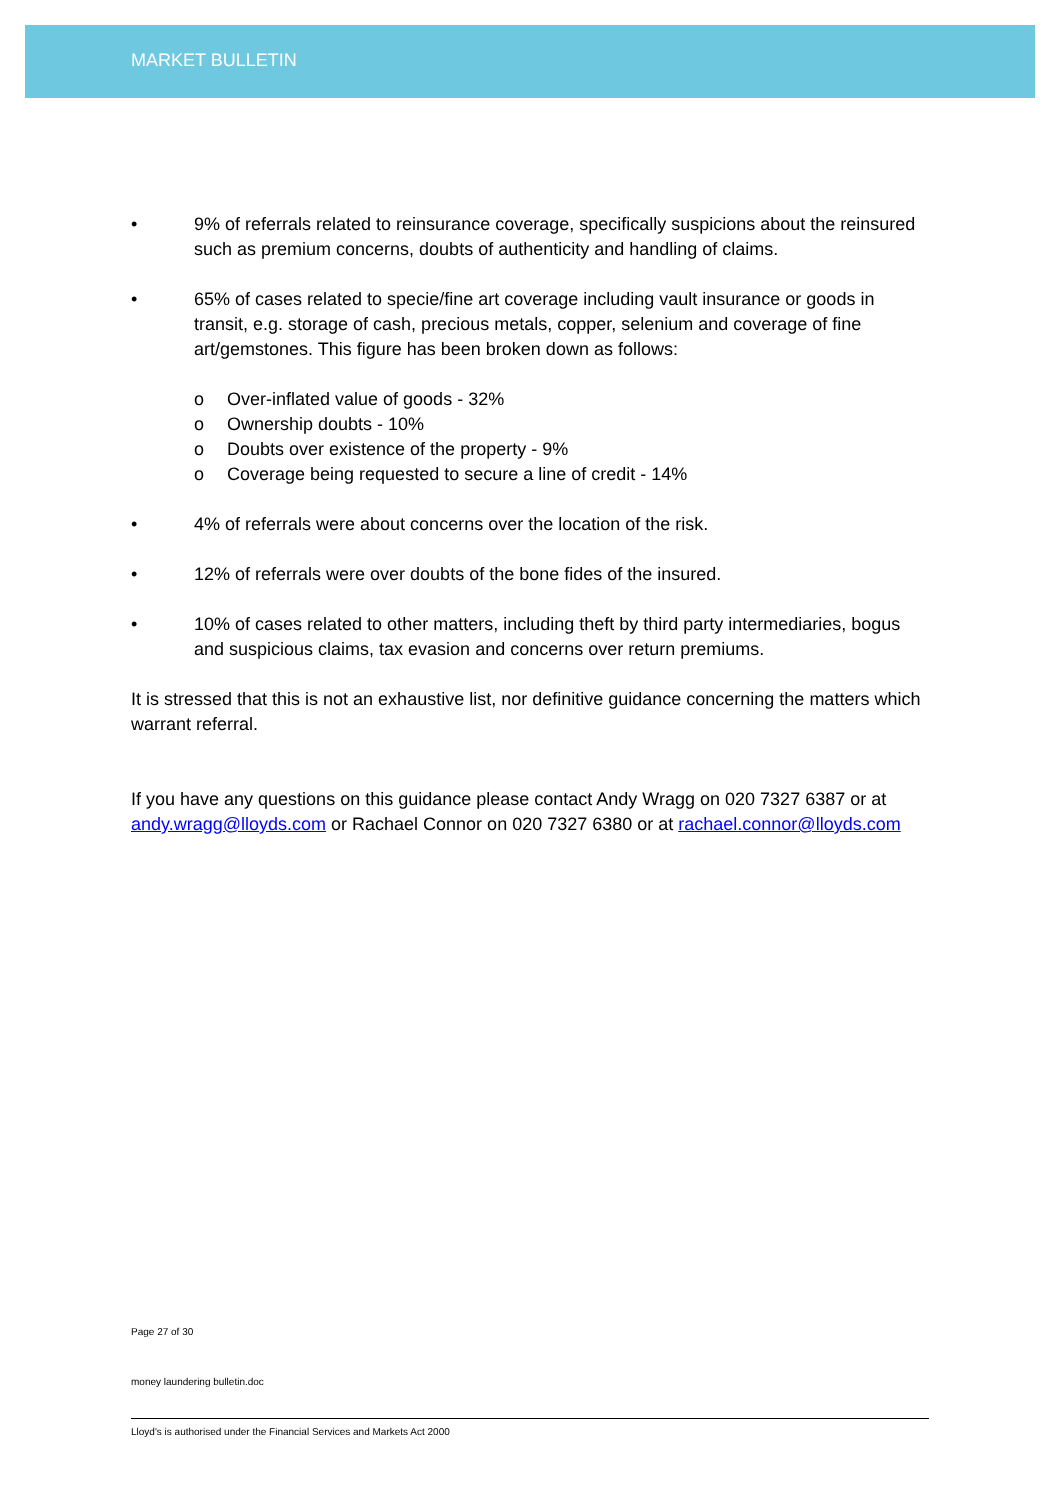MARKET BULLETIN
• 9% of referrals related to reinsurance coverage, specifically suspicions about the reinsured such as premium concerns, doubts of authenticity and handling of claims.
• 65% of cases related to specie/fine art coverage including vault insurance or goods in transit, e.g. storage of cash, precious metals, copper, selenium and coverage of fine art/gemstones. This figure has been broken down as follows:
o Over-inflated value of goods - 32%
o Ownership doubts - 10%
o Doubts over existence of the property - 9%
o Coverage being requested to secure a line of credit - 14%
• 4% of referrals were about concerns over the location of the risk.
• 12% of referrals were over doubts of the bone fides of the insured.
• 10% of cases related to other matters, including theft by third party intermediaries, bogus and suspicious claims, tax evasion and concerns over return premiums.
It is stressed that this is not an exhaustive list, nor definitive guidance concerning the matters which warrant referral.
If you have any questions on this guidance please contact Andy Wragg on 020 7327 6387 or at andy.wragg@lloyds.com or Rachael Connor on 020 7327 6380 or at rachael.connor@lloyds.com
Page 27 of 30
money laundering bulletin.doc
Lloyd's is authorised under the Financial Services and Markets Act 2000